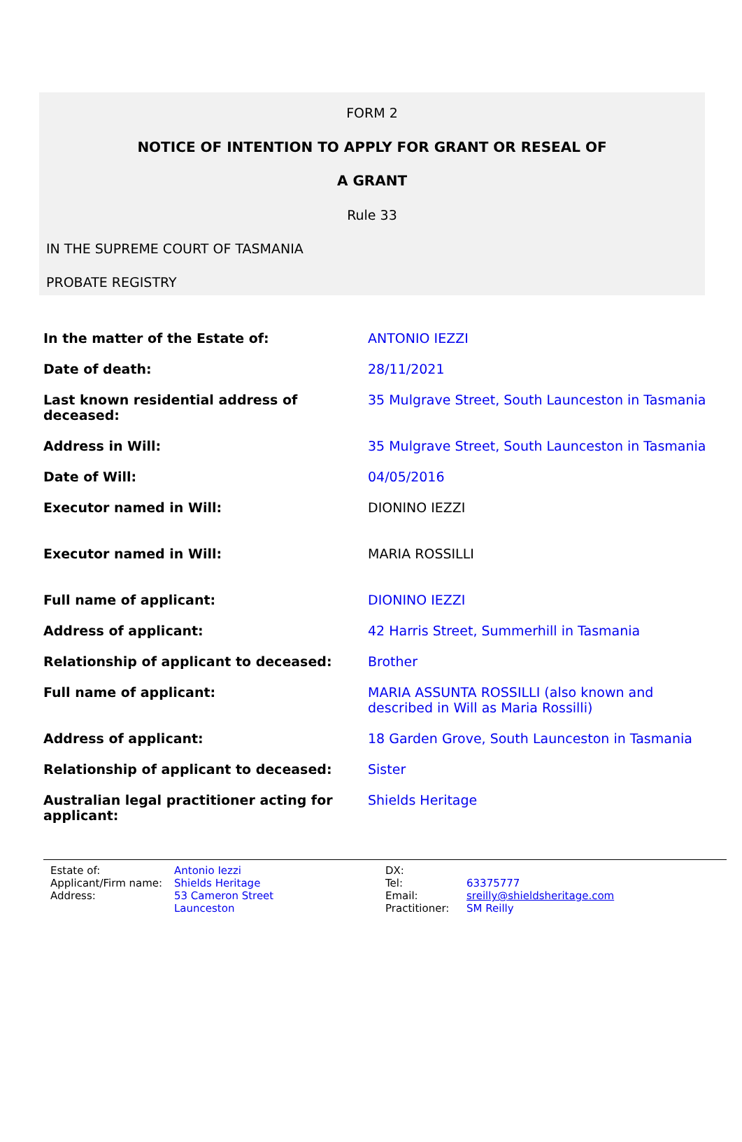FORM 2
NOTICE OF INTENTION TO APPLY FOR GRANT OR RESEAL OF
A GRANT
Rule 33
IN THE SUPREME COURT OF TASMANIA
PROBATE REGISTRY
| In the matter of the Estate of: | ANTONIO IEZZI |
| Date of death: | 28/11/2021 |
| Last known residential address of deceased: | 35 Mulgrave Street, South Launceston in Tasmania |
| Address in Will: | 35 Mulgrave Street, South Launceston in Tasmania |
| Date of Will: | 04/05/2016 |
| Executor named in Will: | DIONINO IEZZI |
| Executor named in Will: | MARIA ROSSILLI |
| Full name of applicant: | DIONINO IEZZI |
| Address of applicant: | 42 Harris Street, Summerhill in Tasmania |
| Relationship of applicant to deceased: | Brother |
| Full name of applicant: | MARIA ASSUNTA ROSSILLI (also known and described in Will as Maria Rossilli) |
| Address of applicant: | 18 Garden Grove, South Launceston in Tasmania |
| Relationship of applicant to deceased: | Sister |
| Australian legal practitioner acting for applicant: | Shields Heritage |
| Estate of: | Antonio Iezzi | DX: | |
| Applicant/Firm name: | Shields Heritage | Tel: | 63375777 |
| Address: | 53 Cameron Street | Email: | sreilly@shieldsheritage.com |
| | Launceston | Practitioner: | SM Reilly |